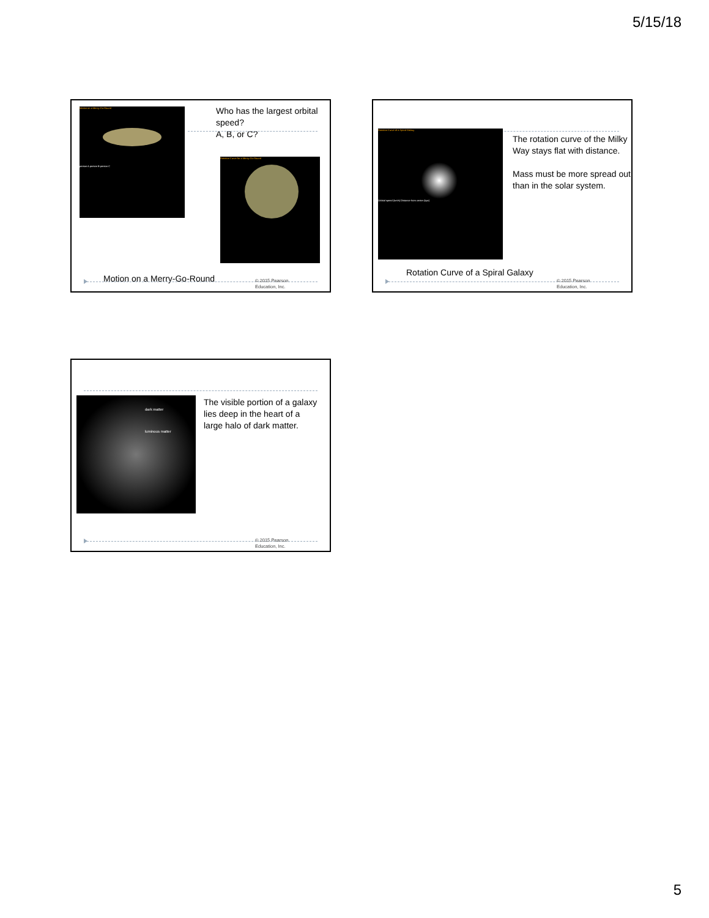5/15/18
Motion on a Merry-Go-Round
person A person B person C
Who has the largest orbital speed?
A, B, or C?
Rotation Curve for a Merry-Go-Round
Motion on a Merry-Go-Round
© 2015 Pearson
Education, Inc.
Rotation Curve of a Spiral Galaxy
Orbital speed (km/s) Distance from center (kpc)
The rotation curve of the Milky Way stays flat with distance.
Mass must be more spread out than in the solar system.
Rotation Curve of a Spiral Galaxy
© 2015 Pearson
Education, Inc.
dark matter
luminous matter
The visible portion of a galaxy lies deep in the heart of a large halo of dark matter.
© 2015 Pearson
Education, Inc.
5